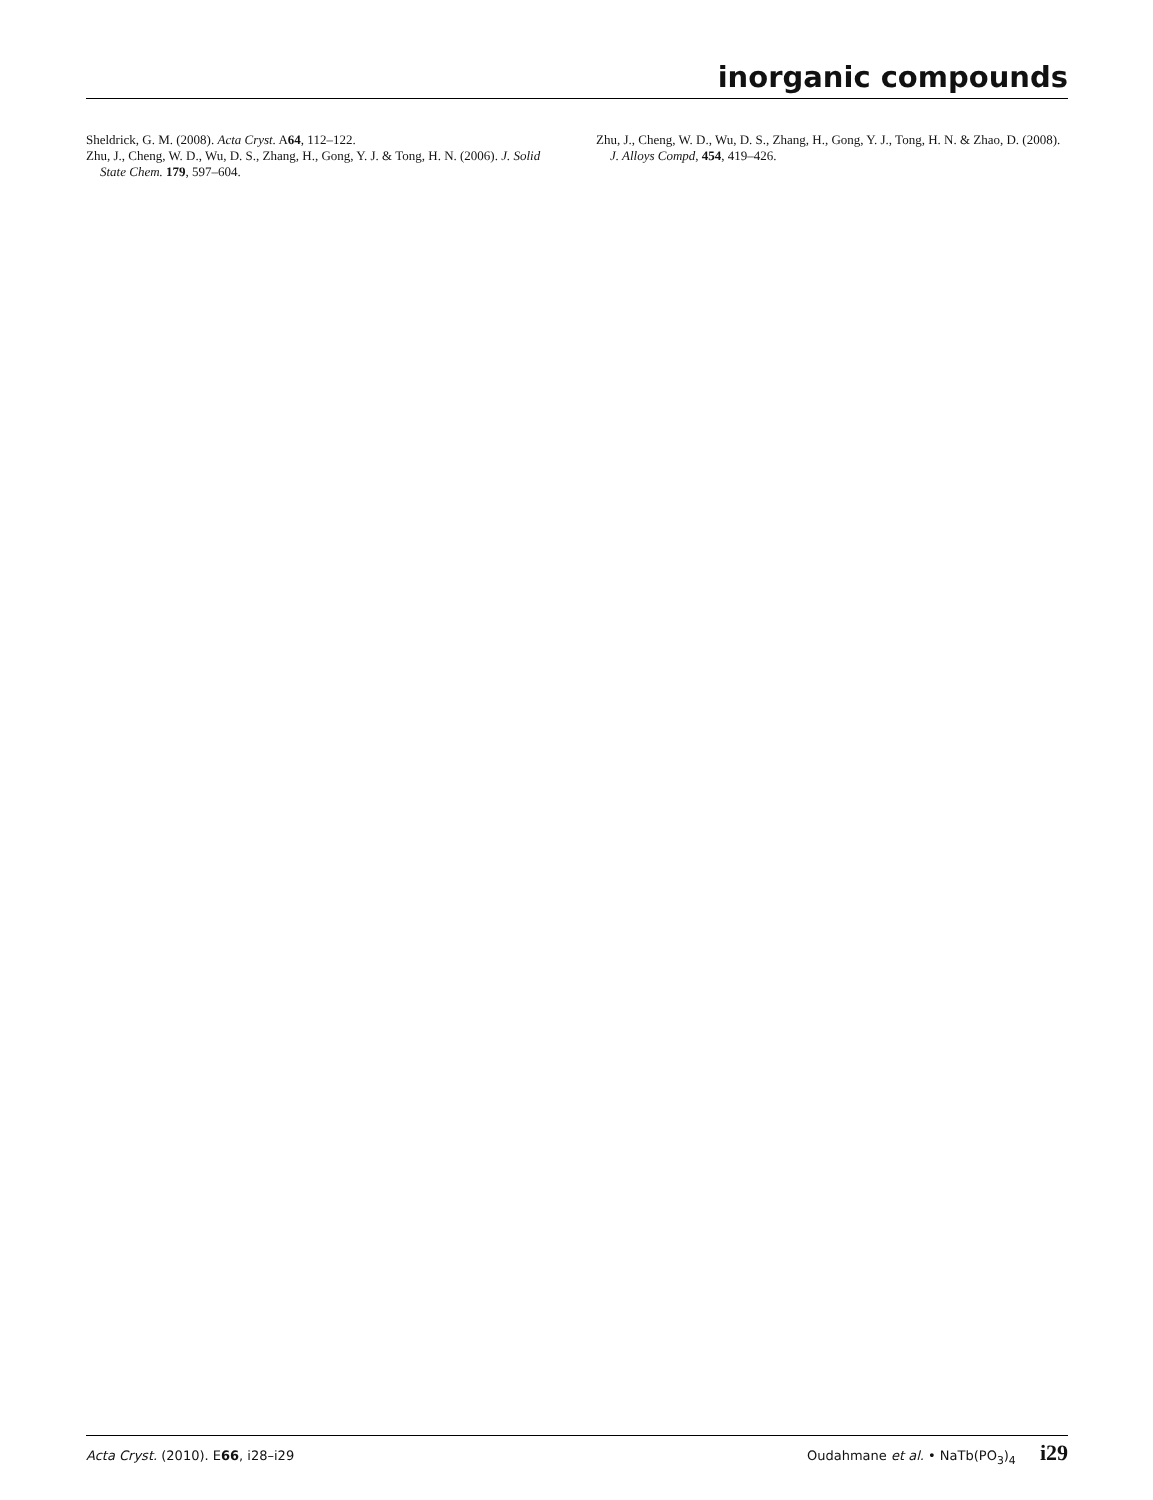inorganic compounds
Sheldrick, G. M. (2008). Acta Cryst. A64, 112–122.
Zhu, J., Cheng, W. D., Wu, D. S., Zhang, H., Gong, Y. J. & Tong, H. N. (2006). J. Solid State Chem. 179, 597–604.
Zhu, J., Cheng, W. D., Wu, D. S., Zhang, H., Gong, Y. J., Tong, H. N. & Zhao, D. (2008). J. Alloys Compd, 454, 419–426.
Acta Cryst. (2010). E66, i28–i29 Oudahmane et al. • NaTb(PO<sub>3</sub>)<sub>4</sub> i29